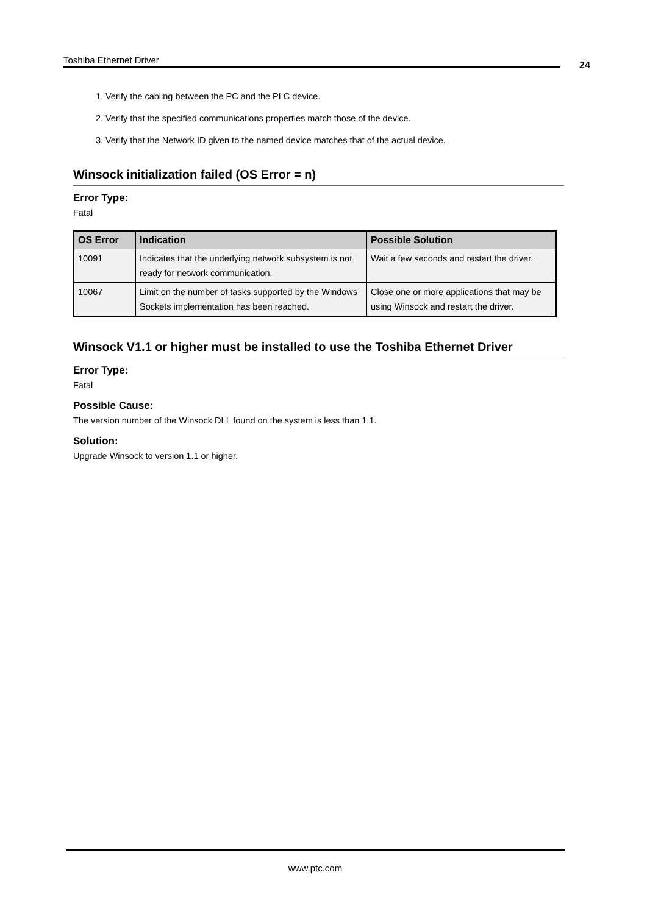Toshiba Ethernet Driver 24
1. Verify the cabling between the PC and the PLC device.
2. Verify that the specified communications properties match those of the device.
3. Verify that the Network ID given to the named device matches that of the actual device.
Winsock initialization failed (OS Error = n)
Error Type:
Fatal
| OS Error | Indication | Possible Solution |
| --- | --- | --- |
| 10091 | Indicates that the underlying network subsystem is not ready for network communication. | Wait a few seconds and restart the driver. |
| 10067 | Limit on the number of tasks supported by the Windows Sockets implementation has been reached. | Close one or more applications that may be using Winsock and restart the driver. |
Winsock V1.1 or higher must be installed to use the Toshiba Ethernet Driver
Error Type:
Fatal
Possible Cause:
The version number of the Winsock DLL found on the system is less than 1.1.
Solution:
Upgrade Winsock to version 1.1 or higher.
www.ptc.com